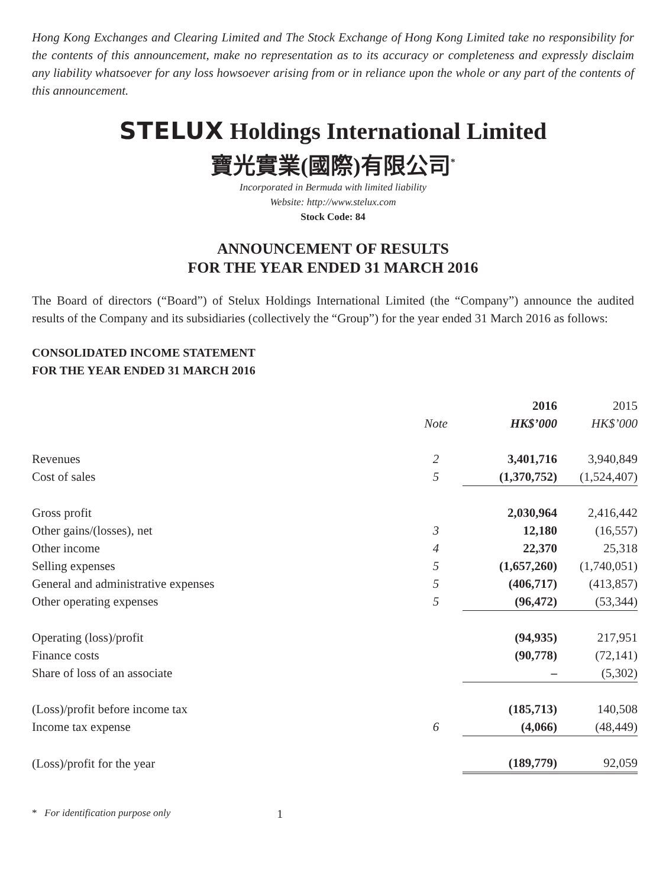Hong Kong Exchanges and Clearing Limited and The Stock Exchange of Hong Kong Limited take no responsibility for the contents of this announcement, make no representation as to its accuracy or completeness and expressly disclaim any liability whatsoever for any loss howsoever arising from or in reliance upon the whole or any part of the contents of this announcement.
STELUX Holdings International Limited
寶光實業(國際)有限公司<sup>*</sup>
Incorporated in Bermuda with limited liability
Website: http://www.stelux.com
Stock Code: 84
ANNOUNCEMENT OF RESULTS
FOR THE YEAR ENDED 31 MARCH 2016
The Board of directors (“Board”) of Stelux Holdings International Limited (the “Company”) announce the audited results of the Company and its subsidiaries (collectively the “Group”) for the year ended 31 March 2016 as follows:
CONSOLIDATED INCOME STATEMENT
FOR THE YEAR ENDED 31 MARCH 2016
| | | 2016 | 2015 |
| --- | --- | --- | --- |
| | Note | HK$’000 | HK$’000 |
| Revenues | 2 | 3,401,716 | 3,940,849 |
| Cost of sales | 5 | (1,370,752) | (1,524,407) |
| Gross profit | | 2,030,964 | 2,416,442 |
| Other gains/(losses), net | 3 | 12,180 | (16,557) |
| Other income | 4 | 22,370 | 25,318 |
| Selling expenses | 5 | (1,657,260) | (1,740,051) |
| General and administrative expenses | 5 | (406,717) | (413,857) |
| Other operating expenses | 5 | (96,472) | (53,344) |
| Operating (loss)/profit | | (94,935) | 217,951 |
| Finance costs | | (90,778) | (72,141) |
| Share of loss of an associate | | – | (5,302) |
| (Loss)/profit before income tax | | (185,713) | 140,508 |
| Income tax expense | 6 | (4,066) | (48,449) |
| (Loss)/profit for the year | | (189,779) | 92,059 |
* For identification purpose only 1